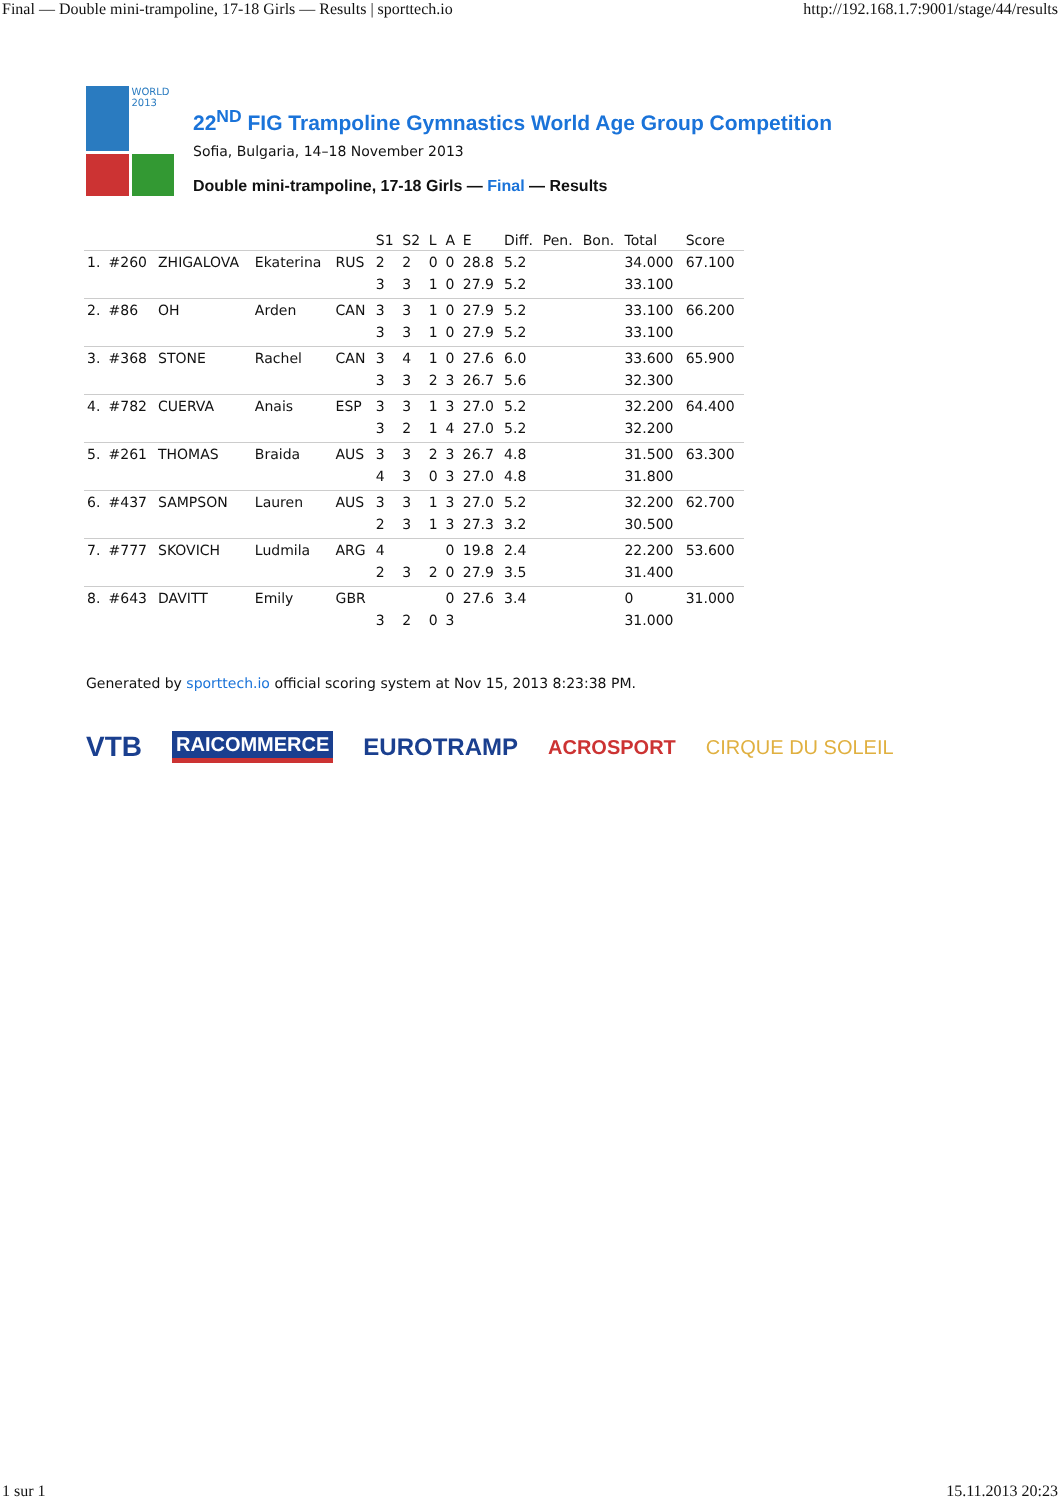Final — Double mini-trampoline, 17-18 Girls — Results | sporttech.io http://192.168.1.7:9001/stage/44/results
WORLD 2013
22<sup>ND</sup> FIG Trampoline Gymnastics World Age Group Competition
Sofia, Bulgaria, 14–18 November 2013
Double mini-trampoline, 17-18 Girls — Final — Results
| | | | | | S1 | S2 | L | A | E | Diff. | Pen. | Bon. | Total | Score |
| --- | --- | --- | --- | --- | --- | --- | --- | --- | --- | --- | --- | --- | --- | --- |
| 1. | #260 | ZHIGALOVA | Ekaterina | RUS | 2 | 2 | 0 | 0 | 28.8 | 5.2 | | | 34.000 | 67.100 |
| | | | | | 3 | 3 | 1 | 0 | 27.9 | 5.2 | | | 33.100 | |
| 2. | #86 | OH | Arden | CAN | 3 | 3 | 1 | 0 | 27.9 | 5.2 | | | 33.100 | 66.200 |
| | | | | | 3 | 3 | 1 | 0 | 27.9 | 5.2 | | | 33.100 | |
| 3. | #368 | STONE | Rachel | CAN | 3 | 4 | 1 | 0 | 27.6 | 6.0 | | | 33.600 | 65.900 |
| | | | | | 3 | 3 | 2 | 3 | 26.7 | 5.6 | | | 32.300 | |
| 4. | #782 | CUERVA | Anais | ESP | 3 | 3 | 1 | 3 | 27.0 | 5.2 | | | 32.200 | 64.400 |
| | | | | | 3 | 2 | 1 | 4 | 27.0 | 5.2 | | | 32.200 | |
| 5. | #261 | THOMAS | Braida | AUS | 3 | 3 | 2 | 3 | 26.7 | 4.8 | | | 31.500 | 63.300 |
| | | | | | 4 | 3 | 0 | 3 | 27.0 | 4.8 | | | 31.800 | |
| 6. | #437 | SAMPSON | Lauren | AUS | 3 | 3 | 1 | 3 | 27.0 | 5.2 | | | 32.200 | 62.700 |
| | | | | | 2 | 3 | 1 | 3 | 27.3 | 3.2 | | | 30.500 | |
| 7. | #777 | SKOVICH | Ludmila | ARG | 4 | | | 0 | 19.8 | 2.4 | | | 22.200 | 53.600 |
| | | | | | 2 | 3 | 2 | 0 | 27.9 | 3.5 | | | 31.400 | |
| 8. | #643 | DAVITT | Emily | GBR | | | | 0 | 27.6 | 3.4 | | | 0 | 31.000 |
| | | | | | 3 | 2 | 0 | 3 | | | | | 31.000 | |
Generated by sporttech.io official scoring system at Nov 15, 2013 8:23:38 PM.
VTB RAICOMMERCE EUROTRAMP ACROSPORT CIRQUE DU SOLEIL
1 sur 1 15.11.2013 20:23